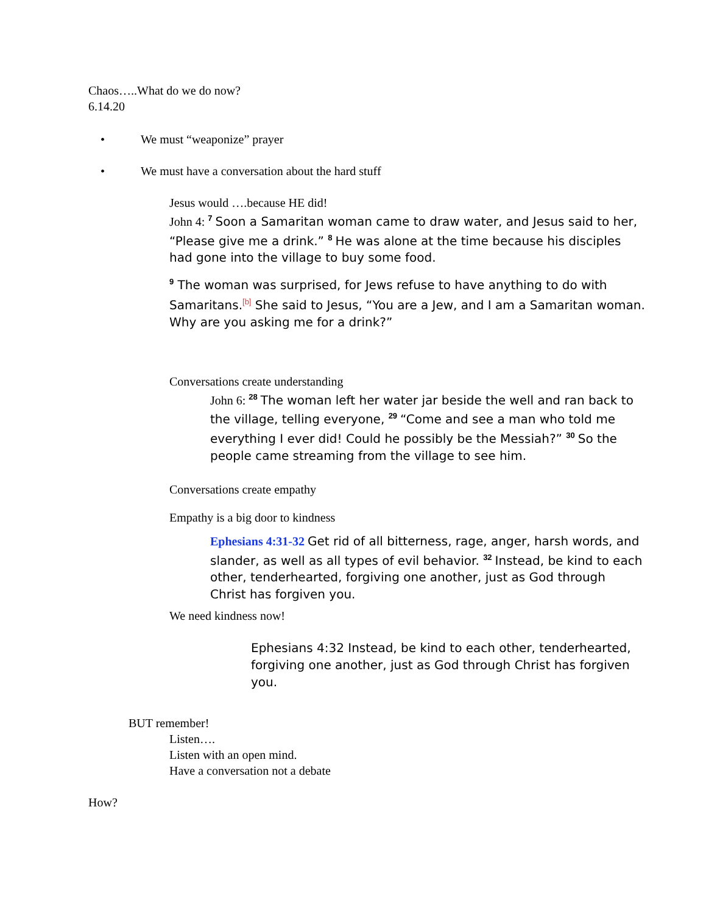Chaos…..What do we do now?
6.14.20
• We must “weaponize” prayer
• We must have a conversation about the hard stuff
Jesus would ….because HE did!
John 4: <sup>7</sup> Soon a Samaritan woman came to draw water, and Jesus said to her, “Please give me a drink.” <sup>8</sup> He was alone at the time because his disciples had gone into the village to buy some food.
<sup>9</sup> The woman was surprised, for Jews refuse to have anything to do with Samaritans.<sup>[b]</sup> She said to Jesus, “You are a Jew, and I am a Samaritan woman. Why are you asking me for a drink?”
Conversations create understanding
John 6: <sup>28</sup> The woman left her water jar beside the well and ran back to the village, telling everyone, <sup>29</sup> “Come and see a man who told me everything I ever did! Could he possibly be the Messiah?” <sup>30</sup> So the people came streaming from the village to see him.
Conversations create empathy
Empathy is a big door to kindness
Ephesians 4:31-32 Get rid of all bitterness, rage, anger, harsh words, and slander, as well as all types of evil behavior. <sup>32</sup> Instead, be kind to each other, tenderhearted, forgiving one another, just as God through Christ has forgiven you.
We need kindness now!
Ephesians 4:32 Instead, be kind to each other, tenderhearted, forgiving one another, just as God through Christ has forgiven you.
BUT remember!
Listen….
Listen with an open mind.
Have a conversation not a debate
How?